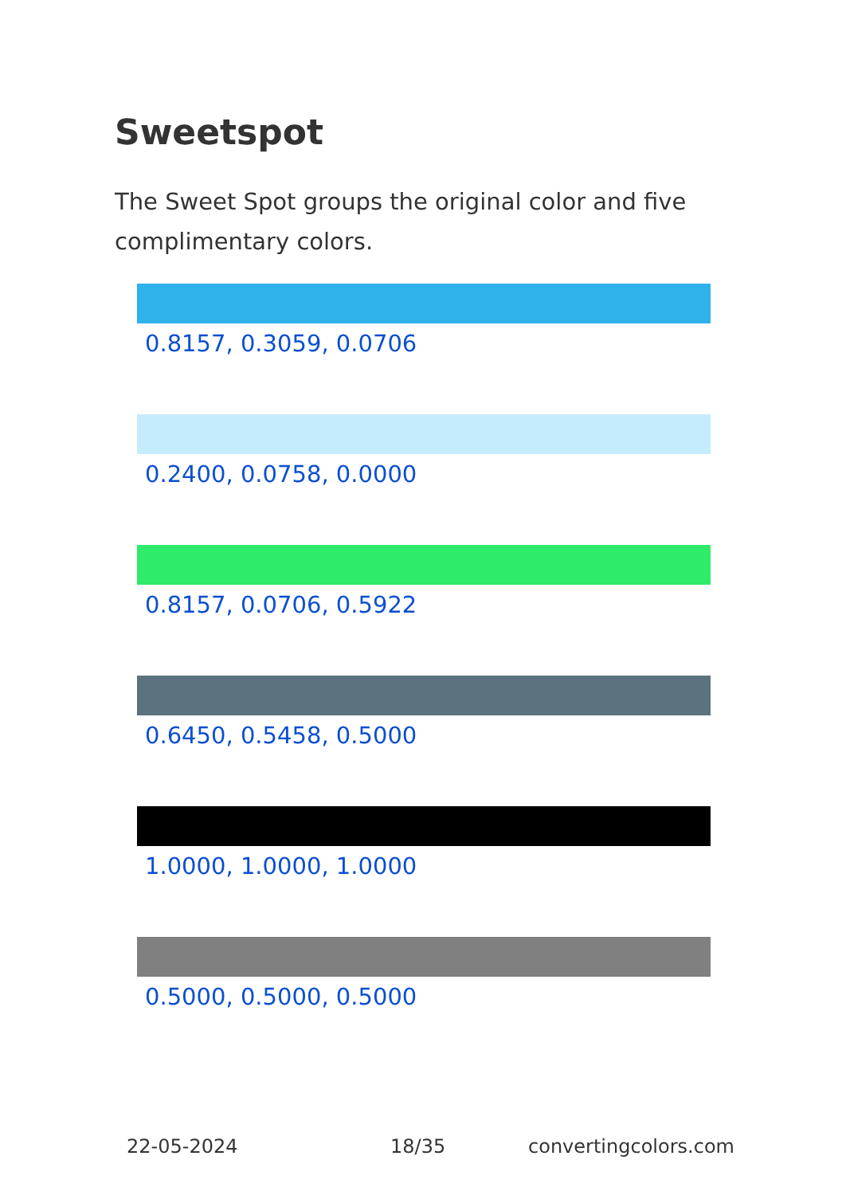Sweetspot
The Sweet Spot groups the original color and five complimentary colors.
0.8157, 0.3059, 0.0706
0.2400, 0.0758, 0.0000
0.8157, 0.0706, 0.5922
0.6450, 0.5458, 0.5000
1.0000, 1.0000, 1.0000
0.5000, 0.5000, 0.5000
22-05-2024 18/35 convertingcolors.com